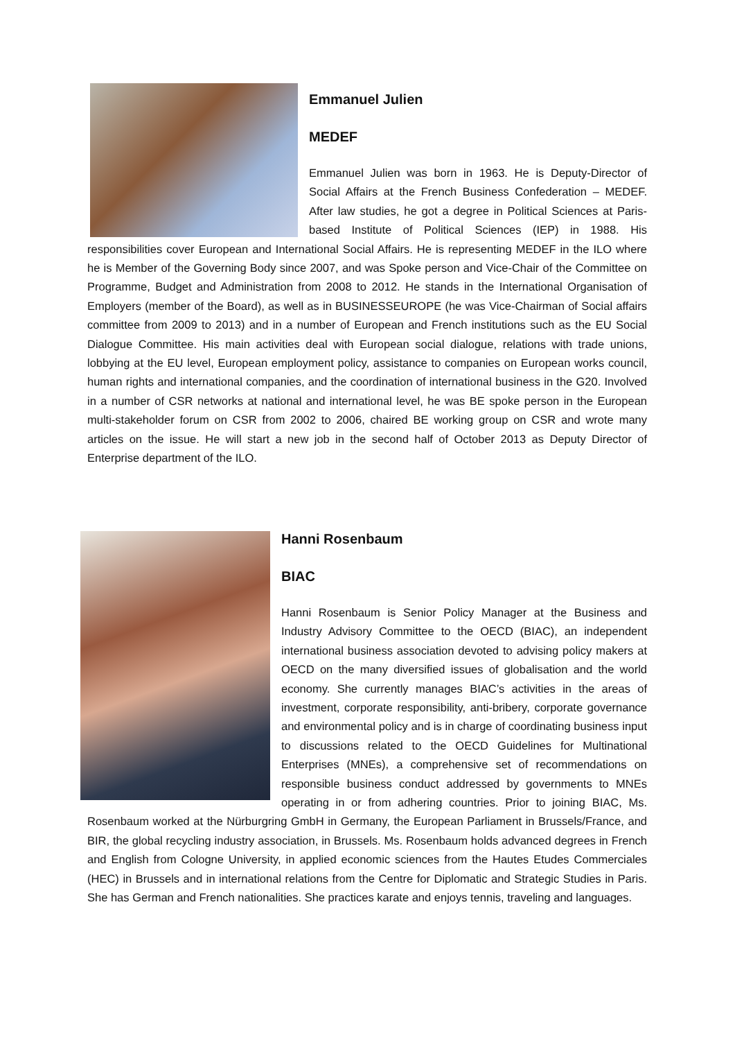Emmanuel Julien
MEDEF
Emmanuel Julien was born in 1963. He is Deputy-Director of Social Affairs at the French Business Confederation – MEDEF. After law studies, he got a degree in Political Sciences at Paris-based Institute of Political Sciences (IEP) in 1988. His responsibilities cover European and International Social Affairs. He is representing MEDEF in the ILO where he is Member of the Governing Body since 2007, and was Spoke person and Vice-Chair of the Committee on Programme, Budget and Administration from 2008 to 2012. He stands in the International Organisation of Employers (member of the Board), as well as in BUSINESSEUROPE (he was Vice-Chairman of Social affairs committee from 2009 to 2013) and in a number of European and French institutions such as the EU Social Dialogue Committee. His main activities deal with European social dialogue, relations with trade unions, lobbying at the EU level, European employment policy, assistance to companies on European works council, human rights and international companies, and the coordination of international business in the G20. Involved in a number of CSR networks at national and international level, he was BE spoke person in the European multi-stakeholder forum on CSR from 2002 to 2006, chaired BE working group on CSR and wrote many articles on the issue. He will start a new job in the second half of October 2013 as Deputy Director of Enterprise department of the ILO.
Hanni Rosenbaum
BIAC
Hanni Rosenbaum is Senior Policy Manager at the Business and Industry Advisory Committee to the OECD (BIAC), an independent international business association devoted to advising policy makers at OECD on the many diversified issues of globalisation and the world economy. She currently manages BIAC’s activities in the areas of investment, corporate responsibility, anti-bribery, corporate governance and environmental policy and is in charge of coordinating business input to discussions related to the OECD Guidelines for Multinational Enterprises (MNEs), a comprehensive set of recommendations on responsible business conduct addressed by governments to MNEs operating in or from adhering countries. Prior to joining BIAC, Ms. Rosenbaum worked at the Nürburgring GmbH in Germany, the European Parliament in Brussels/France, and BIR, the global recycling industry association, in Brussels. Ms. Rosenbaum holds advanced degrees in French and English from Cologne University, in applied economic sciences from the Hautes Etudes Commerciales (HEC) in Brussels and in international relations from the Centre for Diplomatic and Strategic Studies in Paris. She has German and French nationalities. She practices karate and enjoys tennis, traveling and languages.